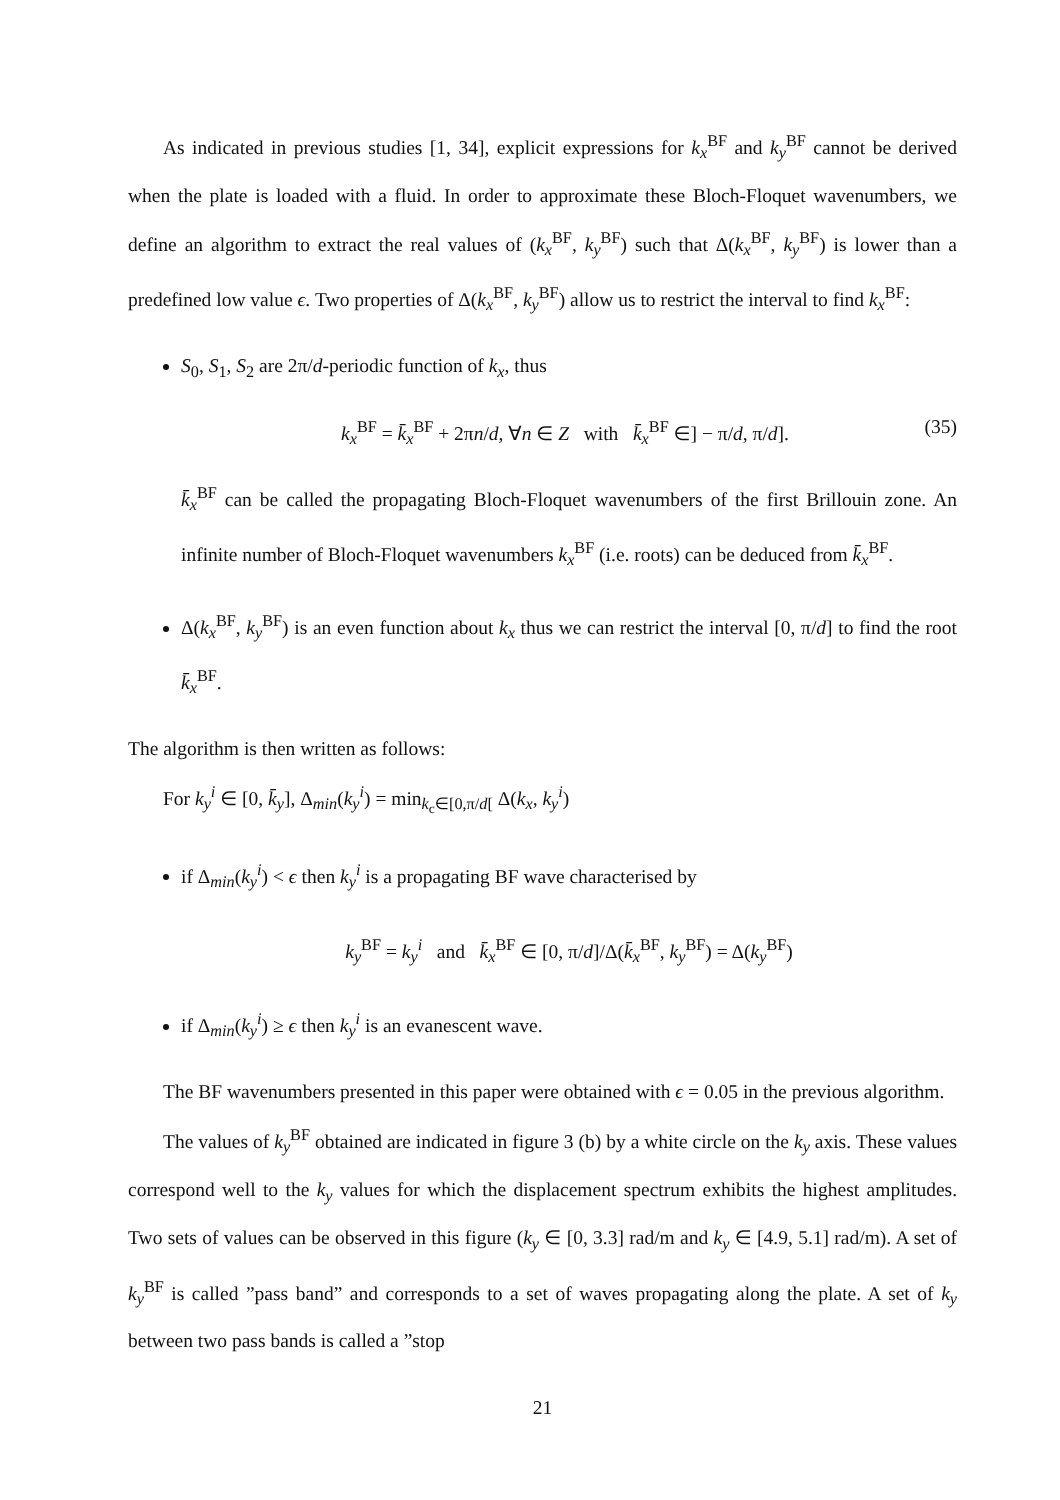As indicated in previous studies [1, 34], explicit expressions for k<sub>x</sub><sup>BF</sup> and k<sub>y</sub><sup>BF</sup> cannot be derived when the plate is loaded with a fluid. In order to approximate these Bloch-Floquet wavenumbers, we define an algorithm to extract the real values of (k<sub>x</sub><sup>BF</sup>, k<sub>y</sub><sup>BF</sup>) such that Δ(k<sub>x</sub><sup>BF</sup>, k<sub>y</sub><sup>BF</sup>) is lower than a predefined low value ϵ. Two properties of Δ(k<sub>x</sub><sup>BF</sup>, k<sub>y</sub><sup>BF</sup>) allow us to restrict the interval to find k<sub>x</sub><sup>BF</sup>:
S<sub>0</sub>, S<sub>1</sub>, S<sub>2</sub> are 2π/d-periodic function of k<sub>x</sub>, thus
k<sub>x</sub><sup>BF</sup> = k̄<sub>x</sub><sup>BF</sup> + 2πn/d, ∀n ∈ Z with k̄<sub>x</sub><sup>BF</sup> ∈] − π/d, π/d]. (35)
k̄<sub>x</sub><sup>BF</sup> can be called the propagating Bloch-Floquet wavenumbers of the first Brillouin zone. An infinite number of Bloch-Floquet wavenumbers k<sub>x</sub><sup>BF</sup> (i.e. roots) can be deduced from k̄<sub>x</sub><sup>BF</sup>.
Δ(k<sub>x</sub><sup>BF</sup>, k<sub>y</sub><sup>BF</sup>) is an even function about k<sub>x</sub> thus we can restrict the interval [0, π/d] to find the root k̄<sub>x</sub><sup>BF</sup>.
The algorithm is then written as follows:
For k<sub>y</sub><sup>i</sup> ∈ [0, k̄<sub>y</sub>], Δ<sub>min</sub>(k<sub>y</sub><sup>i</sup>) = min<sub>k<sub>c</sub>∈[0,π/d[</sub> Δ(k<sub>x</sub>, k<sub>y</sub><sup>i</sup>)
if Δ<sub>min</sub>(k<sub>y</sub><sup>i</sup>) < ϵ then k<sub>y</sub><sup>i</sup> is a propagating BF wave characterised by
k<sub>y</sub><sup>BF</sup> = k<sub>y</sub><sup>i</sup> and k̄<sub>x</sub><sup>BF</sup> ∈ [0, π/d]/Δ(k̄<sub>x</sub><sup>BF</sup>, k<sub>y</sub><sup>BF</sup>) = Δ(k<sub>y</sub><sup>BF</sup>)
if Δ<sub>min</sub>(k<sub>y</sub><sup>i</sup>) ≥ ϵ then k<sub>y</sub><sup>i</sup> is an evanescent wave.
The BF wavenumbers presented in this paper were obtained with ϵ = 0.05 in the previous algorithm.
The values of k<sub>y</sub><sup>BF</sup> obtained are indicated in figure 3 (b) by a white circle on the k<sub>y</sub> axis. These values correspond well to the k<sub>y</sub> values for which the displacement spectrum exhibits the highest amplitudes. Two sets of values can be observed in this figure (k<sub>y</sub> ∈ [0, 3.3] rad/m and k<sub>y</sub> ∈ [4.9, 5.1] rad/m). A set of k<sub>y</sub><sup>BF</sup> is called ”pass band” and corresponds to a set of waves propagating along the plate. A set of k<sub>y</sub> between two pass bands is called a ”stop
21